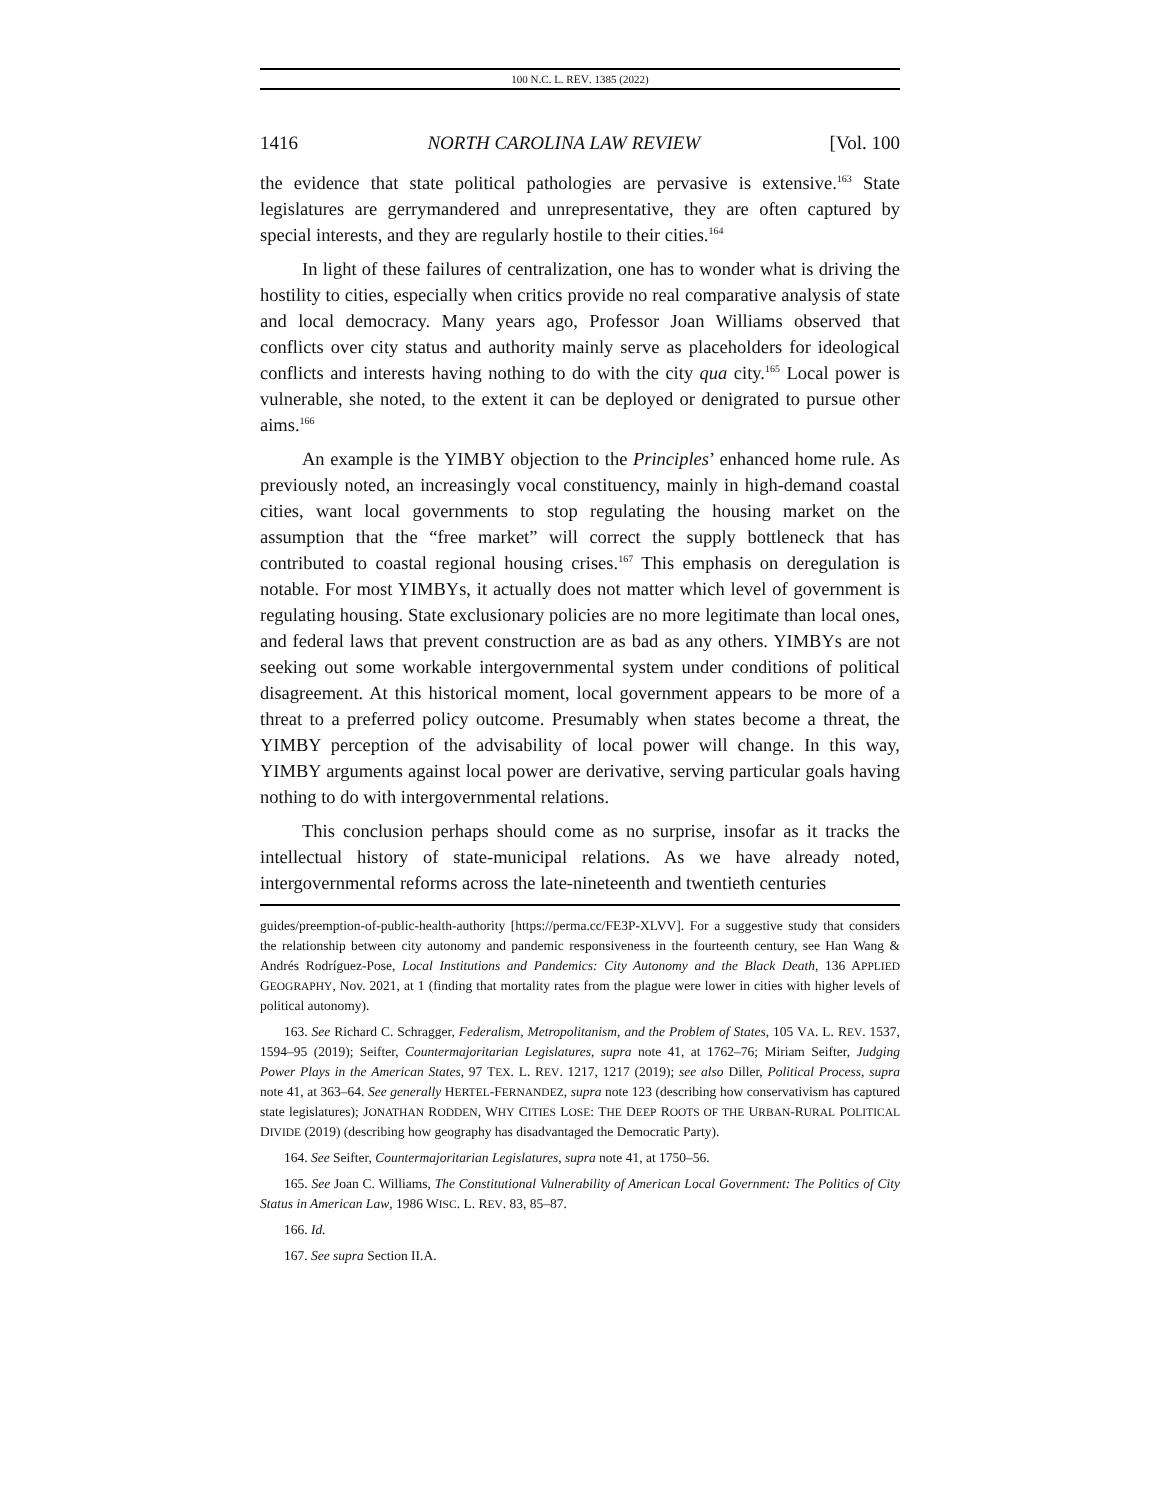100 N.C. L. REV. 1385 (2022)
1416 NORTH CAROLINA LAW REVIEW [Vol. 100
the evidence that state political pathologies are pervasive is extensive.<sup>163</sup> State legislatures are gerrymandered and unrepresentative, they are often captured by special interests, and they are regularly hostile to their cities.<sup>164</sup>
In light of these failures of centralization, one has to wonder what is driving the hostility to cities, especially when critics provide no real comparative analysis of state and local democracy. Many years ago, Professor Joan Williams observed that conflicts over city status and authority mainly serve as placeholders for ideological conflicts and interests having nothing to do with the city qua city.<sup>165</sup> Local power is vulnerable, she noted, to the extent it can be deployed or denigrated to pursue other aims.<sup>166</sup>
An example is the YIMBY objection to the Principles’ enhanced home rule. As previously noted, an increasingly vocal constituency, mainly in high-demand coastal cities, want local governments to stop regulating the housing market on the assumption that the “free market” will correct the supply bottleneck that has contributed to coastal regional housing crises.<sup>167</sup> This emphasis on deregulation is notable. For most YIMBYs, it actually does not matter which level of government is regulating housing. State exclusionary policies are no more legitimate than local ones, and federal laws that prevent construction are as bad as any others. YIMBYs are not seeking out some workable intergovernmental system under conditions of political disagreement. At this historical moment, local government appears to be more of a threat to a preferred policy outcome. Presumably when states become a threat, the YIMBY perception of the advisability of local power will change. In this way, YIMBY arguments against local power are derivative, serving particular goals having nothing to do with intergovernmental relations.
This conclusion perhaps should come as no surprise, insofar as it tracks the intellectual history of state-municipal relations. As we have already noted, intergovernmental reforms across the late-nineteenth and twentieth centuries
guides/preemption-of-public-health-authority [https://perma.cc/FE3P-XLVV]. For a suggestive study that considers the relationship between city autonomy and pandemic responsiveness in the fourteenth century, see Han Wang & Andrés Rodríguez-Pose, Local Institutions and Pandemics: City Autonomy and the Black Death, 136 APPLIED GEOGRAPHY, Nov. 2021, at 1 (finding that mortality rates from the plague were lower in cities with higher levels of political autonomy).
163. See Richard C. Schragger, Federalism, Metropolitanism, and the Problem of States, 105 VA. L. REV. 1537, 1594–95 (2019); Seifter, Countermajoritarian Legislatures, supra note 41, at 1762–76; Miriam Seifter, Judging Power Plays in the American States, 97 TEX. L. REV. 1217, 1217 (2019); see also Diller, Political Process, supra note 41, at 363–64. See generally HERTEL-FERNANDEZ, supra note 123 (describing how conservativism has captured state legislatures); JONATHAN RODDEN, WHY CITIES LOSE: THE DEEP ROOTS OF THE URBAN-RURAL POLITICAL DIVIDE (2019) (describing how geography has disadvantaged the Democratic Party).
164. See Seifter, Countermajoritarian Legislatures, supra note 41, at 1750–56.
165. See Joan C. Williams, The Constitutional Vulnerability of American Local Government: The Politics of City Status in American Law, 1986 WISC. L. REV. 83, 85–87.
166. Id.
167. See supra Section II.A.